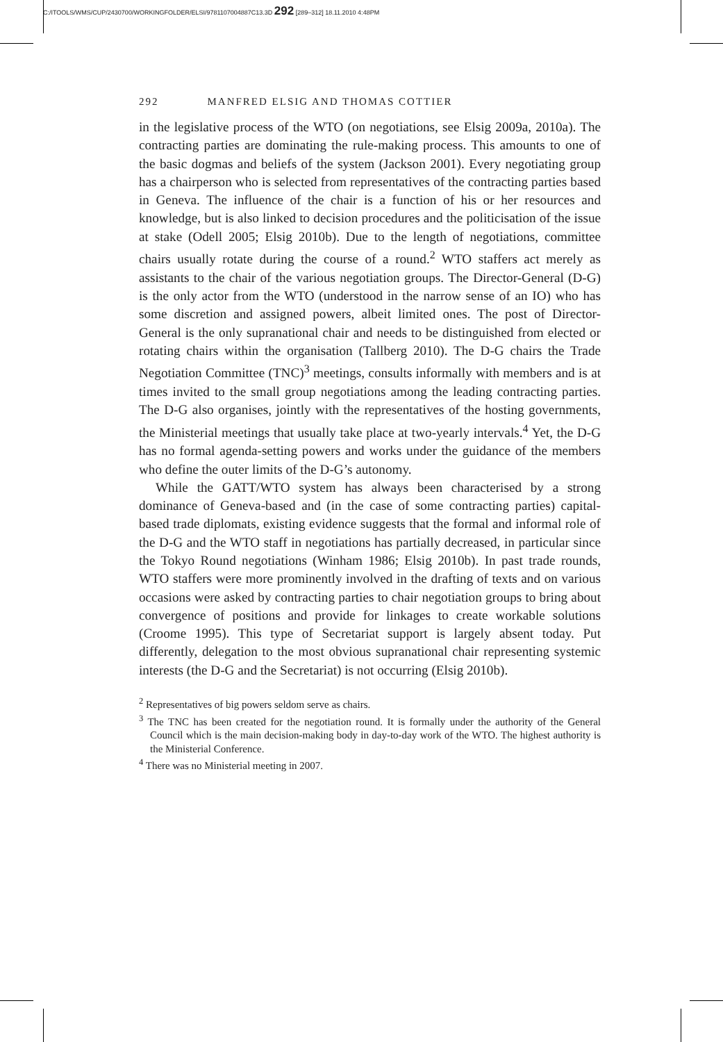C:/ITOOLS/WMS/CUP/2430700/WORKINGFOLDER/ELSI/9781107004887C13.3D 292 [289–312] 18.11.2010 4:48PM
292 MANFRED ELSIG AND THOMAS COTTIER
in the legislative process of the WTO (on negotiations, see Elsig 2009a, 2010a). The contracting parties are dominating the rule-making process. This amounts to one of the basic dogmas and beliefs of the system (Jackson 2001). Every negotiating group has a chairperson who is selected from representatives of the contracting parties based in Geneva. The influence of the chair is a function of his or her resources and knowledge, but is also linked to decision procedures and the politicisation of the issue at stake (Odell 2005; Elsig 2010b). Due to the length of negotiations, committee chairs usually rotate during the course of a round.<sup>2</sup> WTO staffers act merely as assistants to the chair of the various negotiation groups. The Director-General (D-G) is the only actor from the WTO (understood in the narrow sense of an IO) who has some discretion and assigned powers, albeit limited ones. The post of Director-General is the only supranational chair and needs to be distinguished from elected or rotating chairs within the organisation (Tallberg 2010). The D-G chairs the Trade Negotiation Committee (TNC)<sup>3</sup> meetings, consults informally with members and is at times invited to the small group negotiations among the leading contracting parties. The D-G also organises, jointly with the representatives of the hosting governments, the Ministerial meetings that usually take place at two-yearly intervals.<sup>4</sup> Yet, the D-G has no formal agenda-setting powers and works under the guidance of the members who define the outer limits of the D-G’s autonomy.
While the GATT/WTO system has always been characterised by a strong dominance of Geneva-based and (in the case of some contracting parties) capital-based trade diplomats, existing evidence suggests that the formal and informal role of the D-G and the WTO staff in negotiations has partially decreased, in particular since the Tokyo Round negotiations (Winham 1986; Elsig 2010b). In past trade rounds, WTO staffers were more prominently involved in the drafting of texts and on various occasions were asked by contracting parties to chair negotiation groups to bring about convergence of positions and provide for linkages to create workable solutions (Croome 1995). This type of Secretariat support is largely absent today. Put differently, delegation to the most obvious supranational chair representing systemic interests (the D-G and the Secretariat) is not occurring (Elsig 2010b).
<sup>2</sup> Representatives of big powers seldom serve as chairs.
<sup>3</sup> The TNC has been created for the negotiation round. It is formally under the authority of the General Council which is the main decision-making body in day-to-day work of the WTO. The highest authority is the Ministerial Conference.
<sup>4</sup> There was no Ministerial meeting in 2007.